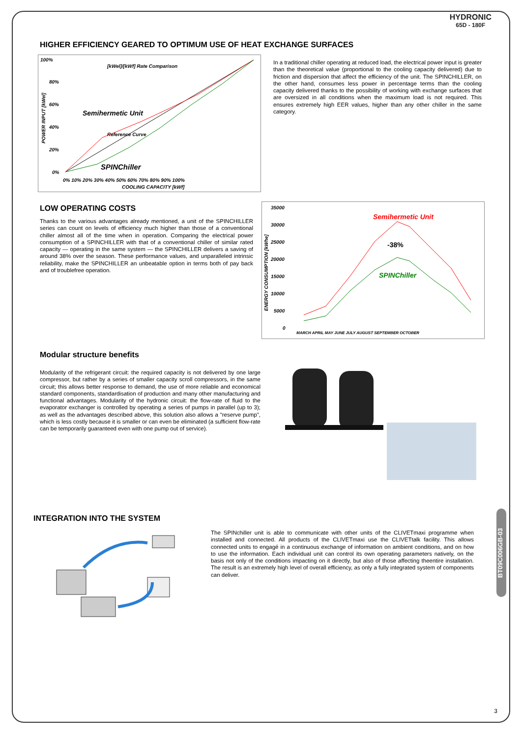HYDRONIC
65D - 180F
HIGHER EFFICIENCY GEARED TO OPTIMUM USE OF HEAT EXCHANGE SURFACES
[kWel]/[kWf] Rate Comparison
Semihermetic Unit
Reference Curve
SPINChiller
COOLING CAPACITY [kWf]
POWER INPUT [kWel]
100%
80%
60%
40%
20%
0%
0% 10% 20% 30% 40% 50% 60% 70% 80% 90% 100%
In a traditional chiller operating at reduced load, the electrical power input is greater than the theoretical value (proportional to the cooling capacity delivered) due to friction and dispersion that affect the efficiency of the unit. The SPINCHILLER, on the other hand, consumes less power in percentage terms than the cooling capacity delivered thanks to the possibility of working with exchange surfaces that are oversized in all conditions when the maximum load is not required. This ensures extremely high EER values, higher than any other chiller in the same category.
LOW OPERATING COSTS
Thanks to the various advantages already mentioned, a unit of the SPINCHILLER series can count on levels of efficiency much higher than those of a conventional chiller almost all of the time when in operation. Comparing the electrical power consumption of a SPINCHILLER with that of a conventional chiller of similar rated capacity — operating in the same system — the SPINCHILLER delivers a saving of around 38% over the season. These performance values, and unparalleled intrinsic reliability, make the SPINCHILLER an unbeatable option in terms both of pay back and of troublefree operation.
35000
30000
25000
20000
15000
10000
5000
0
ENERGY CONSUMPTION [kWhe]
Semihermetic Unit
-38%
SPINChiller
MARCH APRIL MAY JUNE JULY AUGUST SEPTEMBER OCTOBER
Modular structure benefits
Modularity of the refrigerant circuit: the required capacity is not delivered by one large compressor, but rather by a series of smaller capacity scroll compressors, in the same circuit; this allows better response to demand, the use of more reliable and economical standard components, standardisation of production and many other manufacturing and functional advantages. Modularity of the hydronic circuit: the flow-rate of fluid to the evaporator exchanger is controlled by operating a series of pumps in parallel (up to 3); as well as the advantages described above, this solution also allows a "reserve pump", which is less costly because it is smaller or can even be eliminated (a sufficient flow-rate can be temporarily guaranteed even with one pump out of service).
INTEGRATION INTO THE SYSTEM
The SPINchiller unit is able to communicate with other units of the CLIVETmaxi programme when installed and connected. All products of the CLIVETmaxi use the CLIVETtalk facility. This allows connected units to engagé in a continuous exchange of information on ambient conditions, and on how to use the information. Each individual unit can control its own operating parameters natively, on the basis not only of the conditions impacting on it directly, but also of those affecting theentire installation. The result is an extremely high level of overall efficiency, as only a fully integrated system of components can deliver.
BT09C006GB-03
3